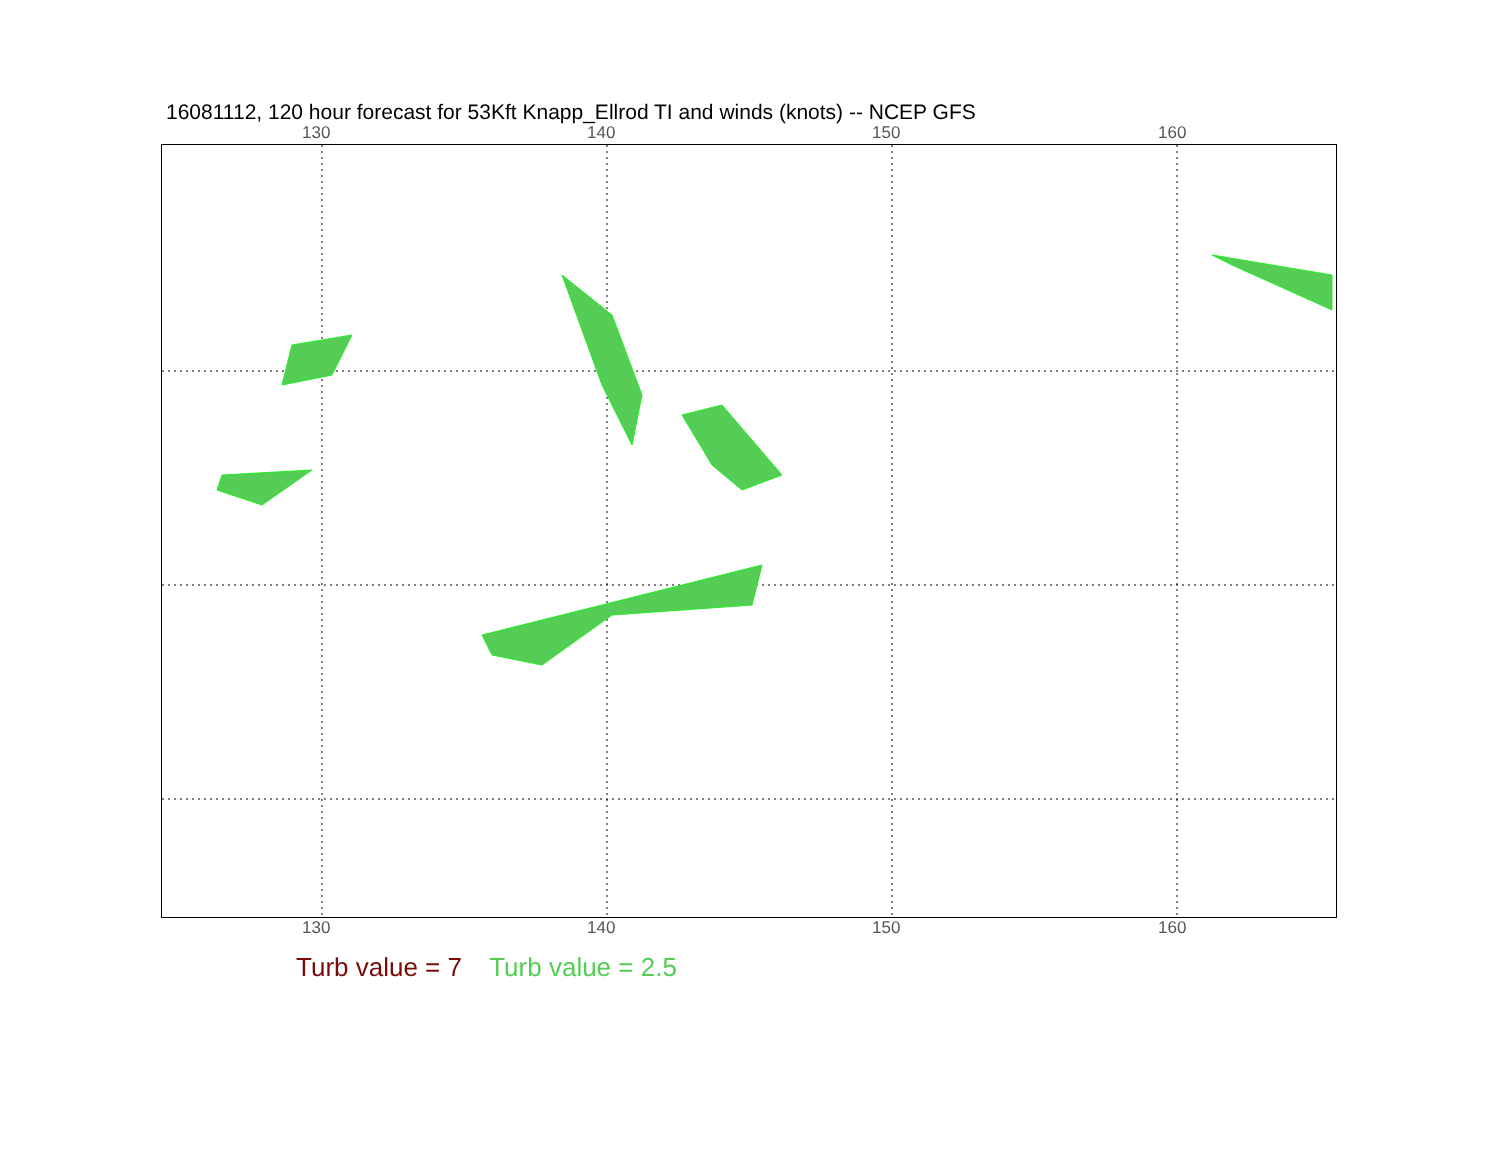16081112, 120 hour forecast for 53Kft Knapp_Ellrod TI and winds (knots) -- NCEP GFS
130 140 150 160
130 140 150 160
Turb value = 7 Turb value = 2.5